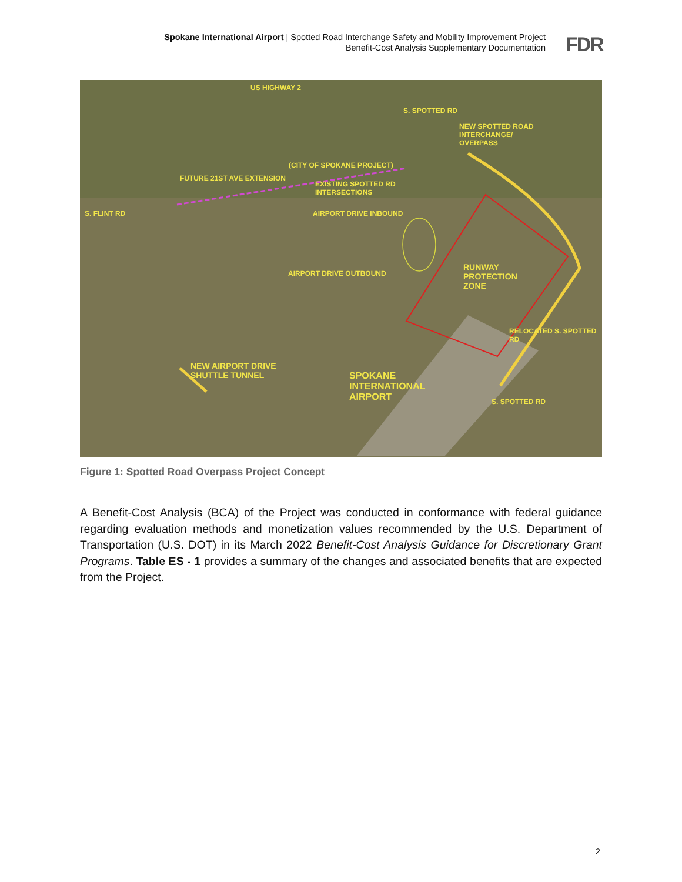Spokane International Airport | Spotted Road Interchange Safety and Mobility Improvement Project
Benefit-Cost Analysis Supplementary Documentation
FDR
US HIGHWAY 2
NEW SPOTTED ROAD
INTERCHANGE/
OVERPASS
FUTURE 21ST AVE EXTENSION
(CITY OF SPOKANE PROJECT)
EXISTING SPOTTED RD
INTERSECTIONS
AIRPORT DRIVE INBOUND
AIRPORT DRIVE OUTBOUND
RUNWAY
PROTECTION
ZONE
NEW AIRPORT DRIVE
SHUTTLE TUNNEL
SPOKANE
INTERNATIONAL
AIRPORT
S. FLINT RD
S. SPOTTED RD
RELOCATED S. SPOTTED RD
S. SPOTTED RD
Figure 1: Spotted Road Overpass Project Concept
A Benefit-Cost Analysis (BCA) of the Project was conducted in conformance with federal guidance regarding evaluation methods and monetization values recommended by the U.S. Department of Transportation (U.S. DOT) in its March 2022 Benefit-Cost Analysis Guidance for Discretionary Grant Programs. Table ES - 1 provides a summary of the changes and associated benefits that are expected from the Project.
2